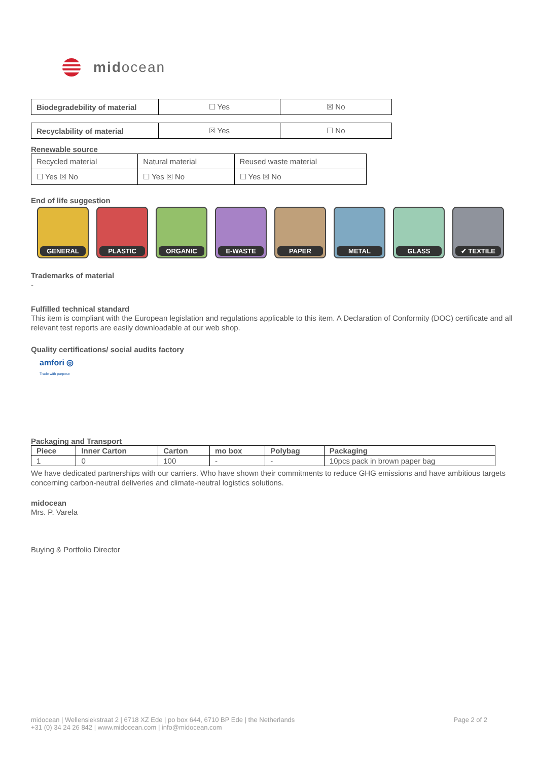midocean
| Biodegradebility of material | ☐ Yes | ☒ No |
| Recyclability of material | ☒ Yes | ☐ No |
Renewable source
| Recycled material | Natural material | Reused waste material |
| ☐ Yes ☒ No | ☐ Yes ☒ No | ☐ Yes ☒ No |
End of life suggestion
GENERAL PLASTIC ORGANIC E-WASTE PAPER METAL GLASS ✔ TEXTILE
Trademarks of material
-
Fulfilled technical standard
This item is compliant with the European legislation and regulations applicable to this item. A Declaration of Conformity (DOC) certificate and all relevant test reports are easily downloadable at our web shop.
Quality certifications/ social audits factory
amfori ◎
Trade with purpose
Packaging and Transport
| Piece | Inner Carton | Carton | mo box | Polybag | Packaging |
| --- | --- | --- | --- | --- | --- |
| 1 | 0 | 100 | - | - | 10pcs pack in brown paper bag |
We have dedicated partnerships with our carriers. Who have shown their commitments to reduce GHG emissions and have ambitious targets concerning carbon-neutral deliveries and climate-neutral logistics solutions.
midocean
Mrs. P. Varela
Buying & Portfolio Director
midocean | Wellensiekstraat 2 | 6718 XZ Ede | po box 644, 6710 BP Ede | the Netherlands
+31 (0) 34 24 26 842 | www.midocean.com | info@midocean.com
Page 2 of 2